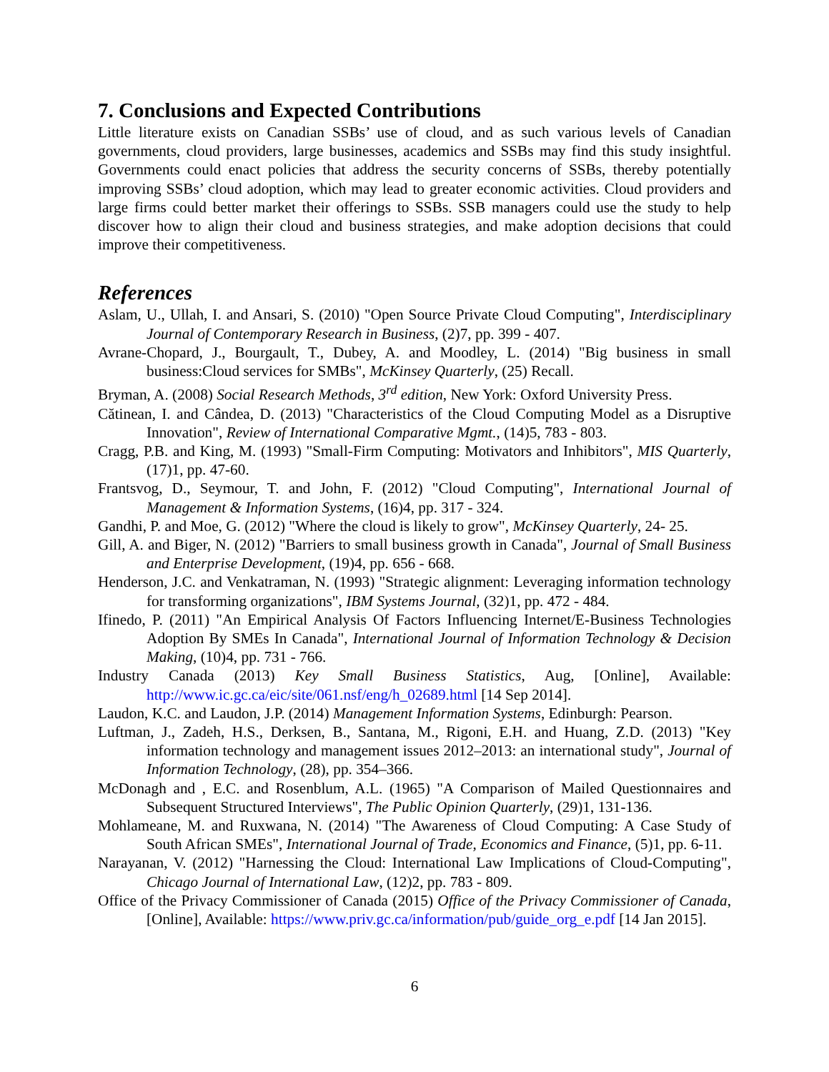7. Conclusions and Expected Contributions
Little literature exists on Canadian SSBs’ use of cloud, and as such various levels of Canadian governments, cloud providers, large businesses, academics and SSBs may find this study insightful. Governments could enact policies that address the security concerns of SSBs, thereby potentially improving SSBs’ cloud adoption, which may lead to greater economic activities. Cloud providers and large firms could better market their offerings to SSBs. SSB managers could use the study to help discover how to align their cloud and business strategies, and make adoption decisions that could improve their competitiveness.
References
Aslam, U., Ullah, I. and Ansari, S. (2010) "Open Source Private Cloud Computing", Interdisciplinary Journal of Contemporary Research in Business, (2)7, pp. 399 - 407.
Avrane-Chopard, J., Bourgault, T., Dubey, A. and Moodley, L. (2014) "Big business in small business:Cloud services for SMBs", McKinsey Quarterly, (25) Recall.
Bryman, A. (2008) Social Research Methods, 3<sup>rd</sup> edition, New York: Oxford University Press.
Cătinean, I. and Cândea, D. (2013) "Characteristics of the Cloud Computing Model as a Disruptive Innovation", Review of International Comparative Mgmt., (14)5, 783 - 803.
Cragg, P.B. and King, M. (1993) "Small-Firm Computing: Motivators and Inhibitors", MIS Quarterly, (17)1, pp. 47-60.
Frantsvog, D., Seymour, T. and John, F. (2012) "Cloud Computing", International Journal of Management & Information Systems, (16)4, pp. 317 - 324.
Gandhi, P. and Moe, G. (2012) "Where the cloud is likely to grow", McKinsey Quarterly, 24- 25.
Gill, A. and Biger, N. (2012) "Barriers to small business growth in Canada", Journal of Small Business and Enterprise Development, (19)4, pp. 656 - 668.
Henderson, J.C. and Venkatraman, N. (1993) "Strategic alignment: Leveraging information technology for transforming organizations", IBM Systems Journal, (32)1, pp. 472 - 484.
Ifinedo, P. (2011) "An Empirical Analysis Of Factors Influencing Internet/E-Business Technologies Adoption By SMEs In Canada", International Journal of Information Technology & Decision Making, (10)4, pp. 731 - 766.
Industry Canada (2013) Key Small Business Statistics, Aug, [Online], Available: http://www.ic.gc.ca/eic/site/061.nsf/eng/h_02689.html [14 Sep 2014].
Laudon, K.C. and Laudon, J.P. (2014) Management Information Systems, Edinburgh: Pearson.
Luftman, J., Zadeh, H.S., Derksen, B., Santana, M., Rigoni, E.H. and Huang, Z.D. (2013) "Key information technology and management issues 2012–2013: an international study", Journal of Information Technology, (28), pp. 354–366.
McDonagh and , E.C. and Rosenblum, A.L. (1965) "A Comparison of Mailed Questionnaires and Subsequent Structured Interviews", The Public Opinion Quarterly, (29)1, 131-136.
Mohlameane, M. and Ruxwana, N. (2014) "The Awareness of Cloud Computing: A Case Study of South African SMEs", International Journal of Trade, Economics and Finance, (5)1, pp. 6-11.
Narayanan, V. (2012) "Harnessing the Cloud: International Law Implications of Cloud-Computing", Chicago Journal of International Law, (12)2, pp. 783 - 809.
Office of the Privacy Commissioner of Canada (2015) Office of the Privacy Commissioner of Canada, [Online], Available: https://www.priv.gc.ca/information/pub/guide_org_e.pdf [14 Jan 2015].
6